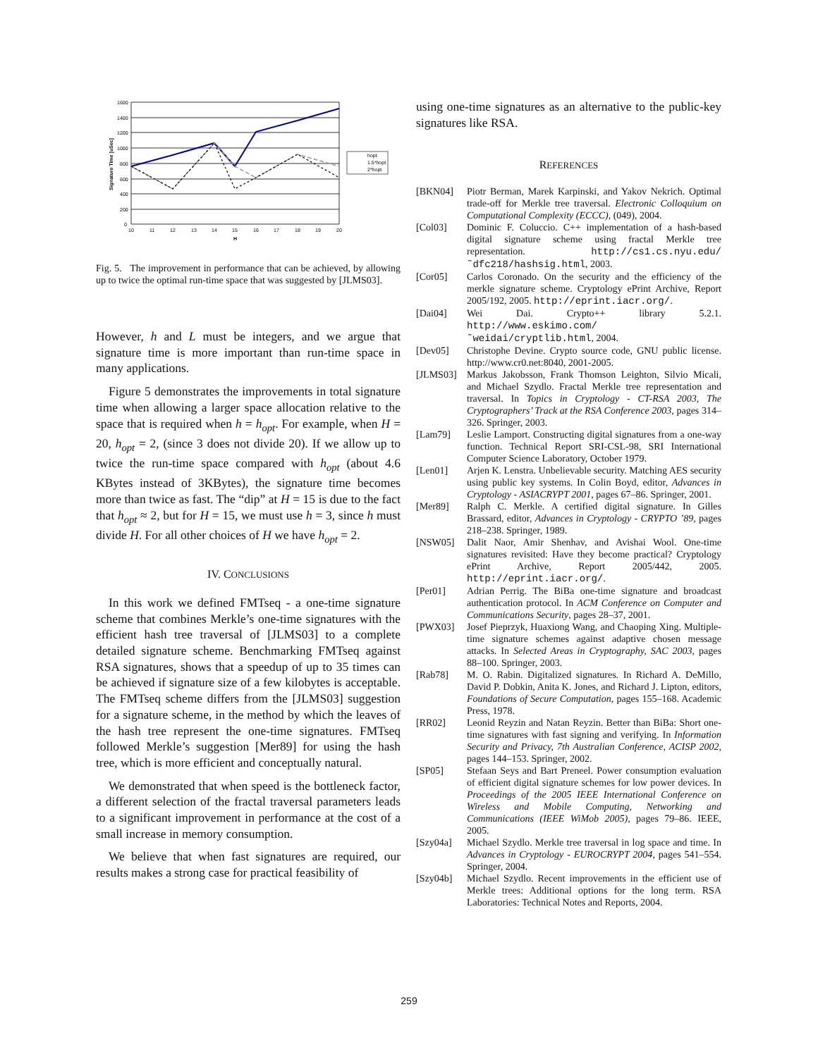1600
1400
1200
1000
800
600
400
200
0
10
11
12
13
14
15
16
17
18
19
20
H
Signature Time [uSec]
hopt
1.5*hopt
2*hopt
Fig. 5. The improvement in performance that can be achieved, by allowing up to twice the optimal run-time space that was suggested by [JLMS03].
However, h and L must be integers, and we argue that signature time is more important than run-time space in many applications.
Figure 5 demonstrates the improvements in total signature time when allowing a larger space allocation relative to the space that is required when h = h<sub>opt</sub>. For example, when H = 20, h<sub>opt</sub> = 2, (since 3 does not divide 20). If we allow up to twice the run-time space compared with h<sub>opt</sub> (about 4.6 KBytes instead of 3KBytes), the signature time becomes more than twice as fast. The “dip” at H = 15 is due to the fact that h<sub>opt</sub> ≈ 2, but for H = 15, we must use h = 3, since h must divide H. For all other choices of H we have h<sub>opt</sub> = 2.
IV. CONCLUSIONS
In this work we defined FMTseq - a one-time signature scheme that combines Merkle’s one-time signatures with the efficient hash tree traversal of [JLMS03] to a complete detailed signature scheme. Benchmarking FMTseq against RSA signatures, shows that a speedup of up to 35 times can be achieved if signature size of a few kilobytes is acceptable. The FMTseq scheme differs from the [JLMS03] suggestion for a signature scheme, in the method by which the leaves of the hash tree represent the one-time signatures. FMTseq followed Merkle’s suggestion [Mer89] for using the hash tree, which is more efficient and conceptually natural.
We demonstrated that when speed is the bottleneck factor, a different selection of the fractal traversal parameters leads to a significant improvement in performance at the cost of a small increase in memory consumption.
We believe that when fast signatures are required, our results makes a strong case for practical feasibility of
using one-time signatures as an alternative to the public-key signatures like RSA.
REFERENCES
[BKN04] Piotr Berman, Marek Karpinski, and Yakov Nekrich. Optimal trade-off for Merkle tree traversal. Electronic Colloquium on Computational Complexity (ECCC), (049), 2004.
[Col03] Dominic F. Coluccio. C++ implementation of a hash-based digital signature scheme using fractal Merkle tree representation. http://cs1.cs.nyu.edu/˜dfc218/hashsig.html, 2003.
[Cor05] Carlos Coronado. On the security and the efficiency of the merkle signature scheme. Cryptology ePrint Archive, Report 2005/192, 2005. http://eprint.iacr.org/.
[Dai04] Wei Dai. Crypto++ library 5.2.1. http://www.eskimo.com/˜weidai/cryptlib.html, 2004.
[Dev05] Christophe Devine. Crypto source code, GNU public license. http://www.cr0.net:8040, 2001-2005.
[JLMS03] Markus Jakobsson, Frank Thomson Leighton, Silvio Micali, and Michael Szydlo. Fractal Merkle tree representation and traversal. In Topics in Cryptology - CT-RSA 2003, The Cryptographers’ Track at the RSA Conference 2003, pages 314–326. Springer, 2003.
[Lam79] Leslie Lamport. Constructing digital signatures from a one-way function. Technical Report SRI-CSL-98, SRI International Computer Science Laboratory, October 1979.
[Len01] Arjen K. Lenstra. Unbelievable security. Matching AES security using public key systems. In Colin Boyd, editor, Advances in Cryptology - ASIACRYPT 2001, pages 67–86. Springer, 2001.
[Mer89] Ralph C. Merkle. A certified digital signature. In Gilles Brassard, editor, Advances in Cryptology - CRYPTO ’89, pages 218–238. Springer, 1989.
[NSW05] Dalit Naor, Amir Shenhav, and Avishai Wool. One-time signatures revisited: Have they become practical? Cryptology ePrint Archive, Report 2005/442, 2005. http://eprint.iacr.org/.
[Per01] Adrian Perrig. The BiBa one-time signature and broadcast authentication protocol. In ACM Conference on Computer and Communications Security, pages 28–37, 2001.
[PWX03] Josef Pieprzyk, Huaxiong Wang, and Chaoping Xing. Multiple-time signature schemes against adaptive chosen message attacks. In Selected Areas in Cryptography, SAC 2003, pages 88–100. Springer, 2003.
[Rab78] M. O. Rabin. Digitalized signatures. In Richard A. DeMillo, David P. Dobkin, Anita K. Jones, and Richard J. Lipton, editors, Foundations of Secure Computation, pages 155–168. Academic Press, 1978.
[RR02] Leonid Reyzin and Natan Reyzin. Better than BiBa: Short one-time signatures with fast signing and verifying. In Information Security and Privacy, 7th Australian Conference, ACISP 2002, pages 144–153. Springer, 2002.
[SP05] Stefaan Seys and Bart Preneel. Power consumption evaluation of efficient digital signature schemes for low power devices. In Proceedings of the 2005 IEEE International Conference on Wireless and Mobile Computing, Networking and Communications (IEEE WiMob 2005), pages 79–86. IEEE, 2005.
[Szy04a] Michael Szydlo. Merkle tree traversal in log space and time. In Advances in Cryptology - EUROCRYPT 2004, pages 541–554. Springer, 2004.
[Szy04b] Michael Szydlo. Recent improvements in the efficient use of Merkle trees: Additional options for the long term. RSA Laboratories: Technical Notes and Reports, 2004.
259